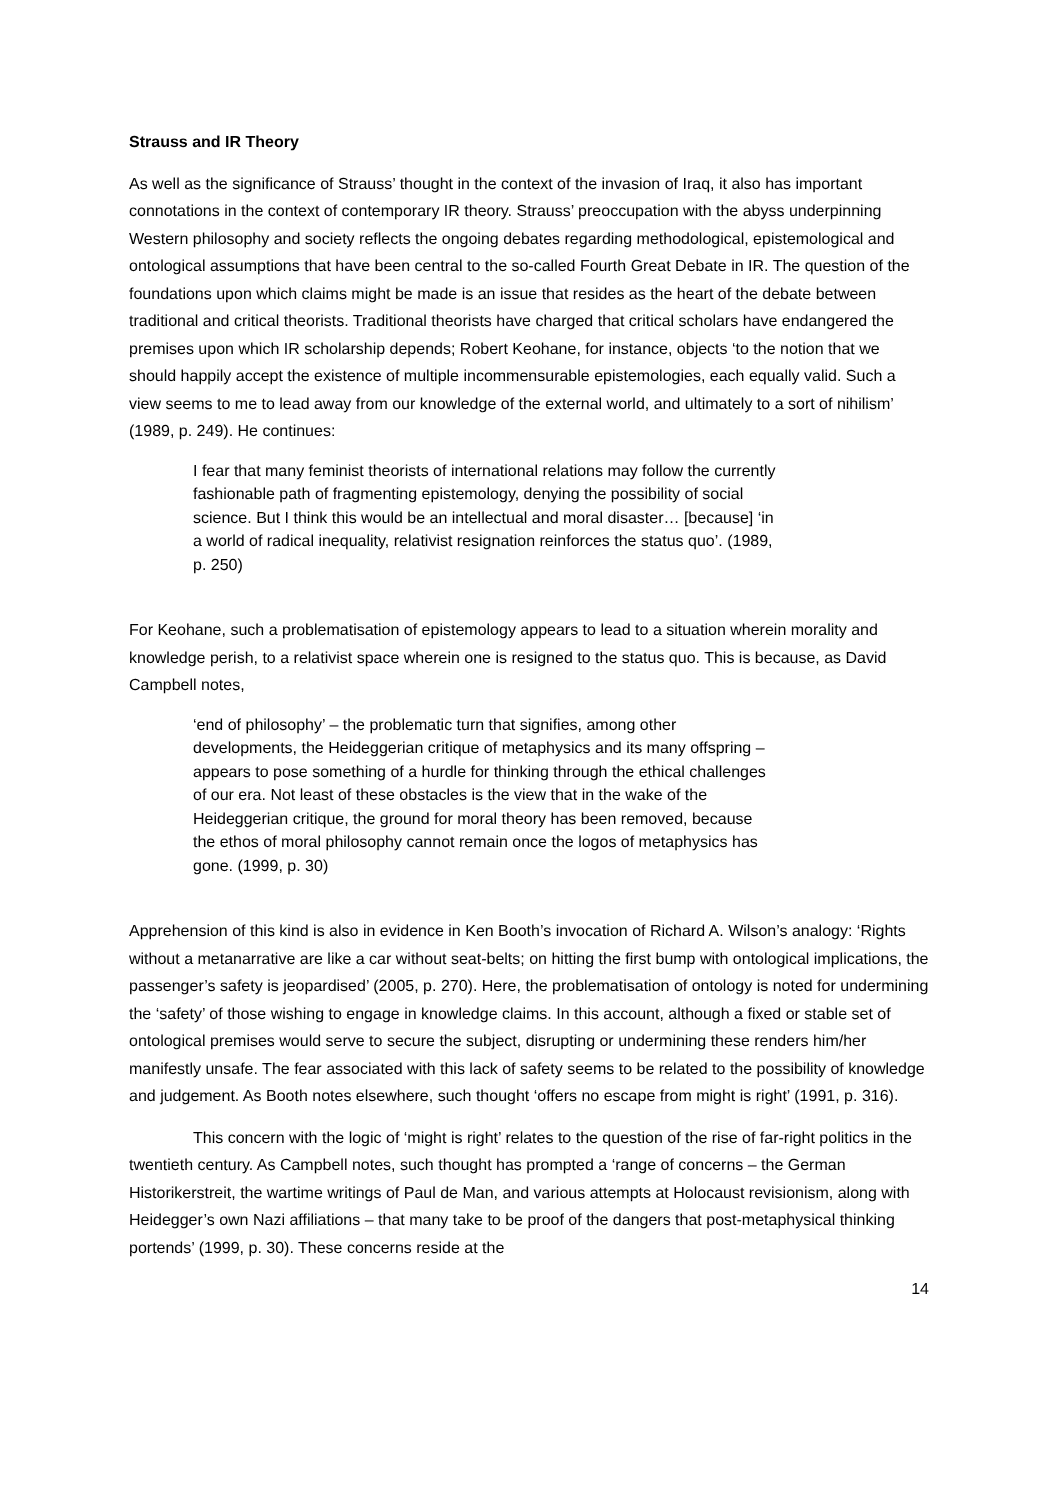Strauss and IR Theory
As well as the significance of Strauss’ thought in the context of the invasion of Iraq, it also has important connotations in the context of contemporary IR theory. Strauss’ preoccupation with the abyss underpinning Western philosophy and society reflects the ongoing debates regarding methodological, epistemological and ontological assumptions that have been central to the so-called Fourth Great Debate in IR. The question of the foundations upon which claims might be made is an issue that resides as the heart of the debate between traditional and critical theorists. Traditional theorists have charged that critical scholars have endangered the premises upon which IR scholarship depends; Robert Keohane, for instance, objects ‘to the notion that we should happily accept the existence of multiple incommensurable epistemologies, each equally valid. Such a view seems to me to lead away from our knowledge of the external world, and ultimately to a sort of nihilism’ (1989, p. 249). He continues:
I fear that many feminist theorists of international relations may follow the currently fashionable path of fragmenting epistemology, denying the possibility of social science. But I think this would be an intellectual and moral disaster… [because] ‘in a world of radical inequality, relativist resignation reinforces the status quo’. (1989, p. 250)
For Keohane, such a problematisation of epistemology appears to lead to a situation wherein morality and knowledge perish, to a relativist space wherein one is resigned to the status quo. This is because, as David Campbell notes,
‘end of philosophy’ – the problematic turn that signifies, among other developments, the Heideggerian critique of metaphysics and its many offspring – appears to pose something of a hurdle for thinking through the ethical challenges of our era. Not least of these obstacles is the view that in the wake of the Heideggerian critique, the ground for moral theory has been removed, because the ethos of moral philosophy cannot remain once the logos of metaphysics has gone. (1999, p. 30)
Apprehension of this kind is also in evidence in Ken Booth’s invocation of Richard A. Wilson’s analogy: ‘Rights without a metanarrative are like a car without seat-belts; on hitting the first bump with ontological implications, the passenger’s safety is jeopardised’ (2005, p. 270). Here, the problematisation of ontology is noted for undermining the ‘safety’ of those wishing to engage in knowledge claims. In this account, although a fixed or stable set of ontological premises would serve to secure the subject, disrupting or undermining these renders him/her manifestly unsafe. The fear associated with this lack of safety seems to be related to the possibility of knowledge and judgement. As Booth notes elsewhere, such thought ‘offers no escape from might is right’ (1991, p. 316).
This concern with the logic of ‘might is right’ relates to the question of the rise of far-right politics in the twentieth century. As Campbell notes, such thought has prompted a ‘range of concerns – the German Historikerstreit, the wartime writings of Paul de Man, and various attempts at Holocaust revisionism, along with Heidegger’s own Nazi affiliations – that many take to be proof of the dangers that post-metaphysical thinking portends’ (1999, p. 30). These concerns reside at the
14